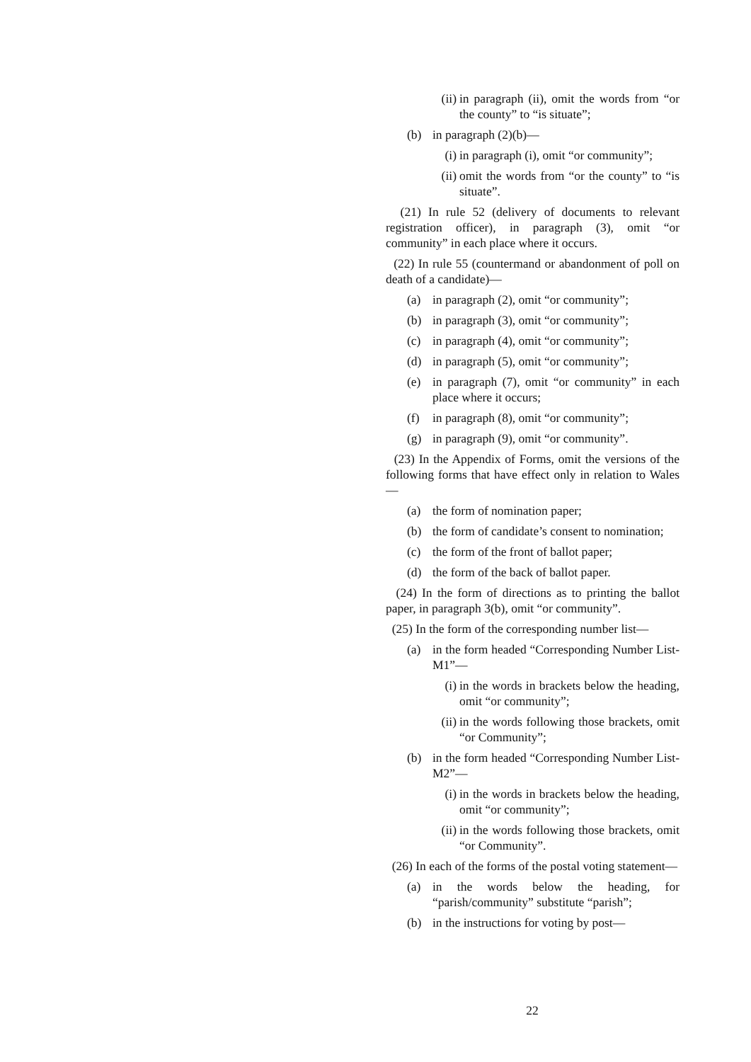(ii) in paragraph (ii), omit the words from “or the county” to “is situate”;
(b) in paragraph (2)(b)—
(i) in paragraph (i), omit “or community”;
(ii) omit the words from “or the county” to “is situate”.
(21) In rule 52 (delivery of documents to relevant registration officer), in paragraph (3), omit “or community” in each place where it occurs.
(22) In rule 55 (countermand or abandonment of poll on death of a candidate)—
(a) in paragraph (2), omit “or community”;
(b) in paragraph (3), omit “or community”;
(c) in paragraph (4), omit “or community”;
(d) in paragraph (5), omit “or community”;
(e) in paragraph (7), omit “or community” in each place where it occurs;
(f) in paragraph (8), omit “or community”;
(g) in paragraph (9), omit “or community”.
(23) In the Appendix of Forms, omit the versions of the following forms that have effect only in relation to Wales—
(a) the form of nomination paper;
(b) the form of candidate’s consent to nomination;
(c) the form of the front of ballot paper;
(d) the form of the back of ballot paper.
(24) In the form of directions as to printing the ballot paper, in paragraph 3(b), omit “or community”.
(25) In the form of the corresponding number list—
(a) in the form headed “Corresponding Number List-M1”—
(i) in the words in brackets below the heading, omit “or community”;
(ii) in the words following those brackets, omit “or Community”;
(b) in the form headed “Corresponding Number List-M2”—
(i) in the words in brackets below the heading, omit “or community”;
(ii) in the words following those brackets, omit “or Community”.
(26) In each of the forms of the postal voting statement—
(a) in the words below the heading, for “parish/community” substitute “parish”;
(b) in the instructions for voting by post—
22